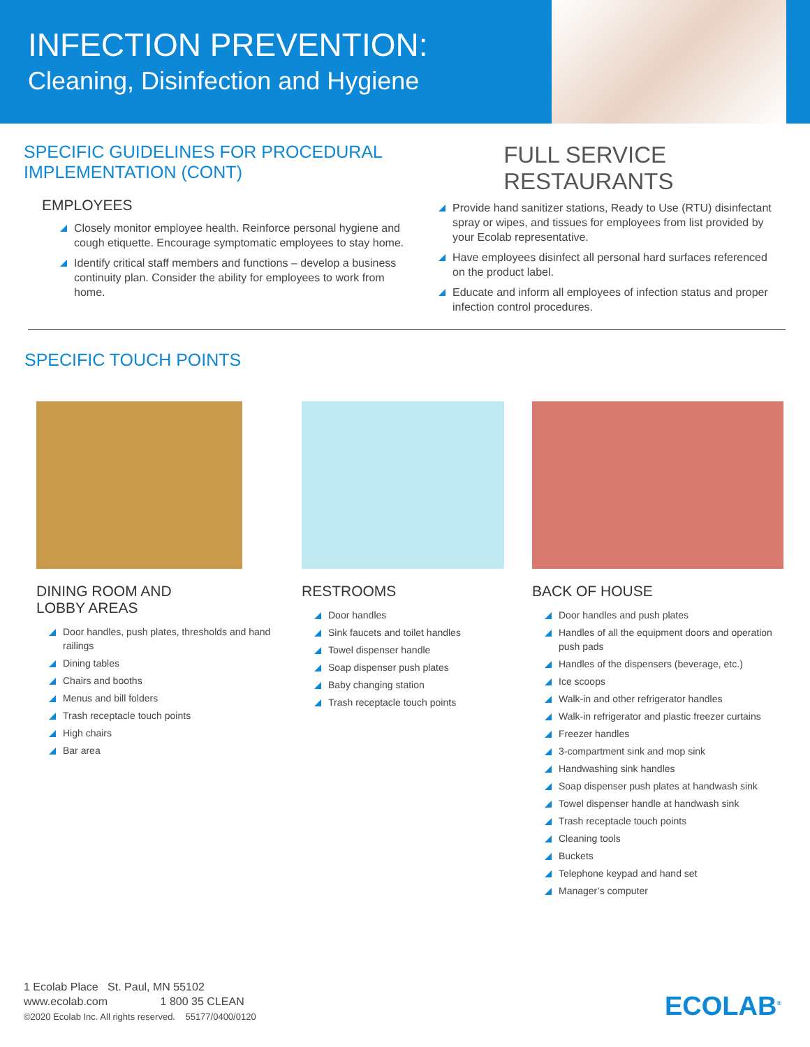INFECTION PREVENTION:
Cleaning, Disinfection and Hygiene
SPECIFIC GUIDELINES FOR PROCEDURAL IMPLEMENTATION (CONT)
FULL SERVICE RESTAURANTS
EMPLOYEES
Closely monitor employee health. Reinforce personal hygiene and cough etiquette. Encourage symptomatic employees to stay home.
Identify critical staff members and functions – develop a business continuity plan. Consider the ability for employees to work from home.
Provide hand sanitizer stations, Ready to Use (RTU) disinfectant spray or wipes, and tissues for employees from list provided by your Ecolab representative.
Have employees disinfect all personal hard surfaces referenced on the product label.
Educate and inform all employees of infection status and proper infection control procedures.
SPECIFIC TOUCH POINTS
DINING ROOM AND
LOBBY AREAS
Door handles, push plates, thresholds and hand railings
Dining tables
Chairs and booths
Menus and bill folders
Trash receptacle touch points
High chairs
Bar area
RESTROOMS
Door handles
Sink faucets and toilet handles
Towel dispenser handle
Soap dispenser push plates
Baby changing station
Trash receptacle touch points
BACK OF HOUSE
Door handles and push plates
Handles of all the equipment doors and operation push pads
Handles of the dispensers (beverage, etc.)
Ice scoops
Walk-in and other refrigerator handles
Walk-in refrigerator and plastic freezer curtains
Freezer handles
3-compartment sink and mop sink
Handwashing sink handles
Soap dispenser push plates at handwash sink
Towel dispenser handle at handwash sink
Trash receptacle touch points
Cleaning tools
Buckets
Telephone keypad and hand set
Manager’s computer
1 Ecolab Place St. Paul, MN 55102
www.ecolab.com 1 800 35 CLEAN
©2020 Ecolab Inc. All rights reserved. 55177/0400/0120
ECOLAB<sup>®</sup>